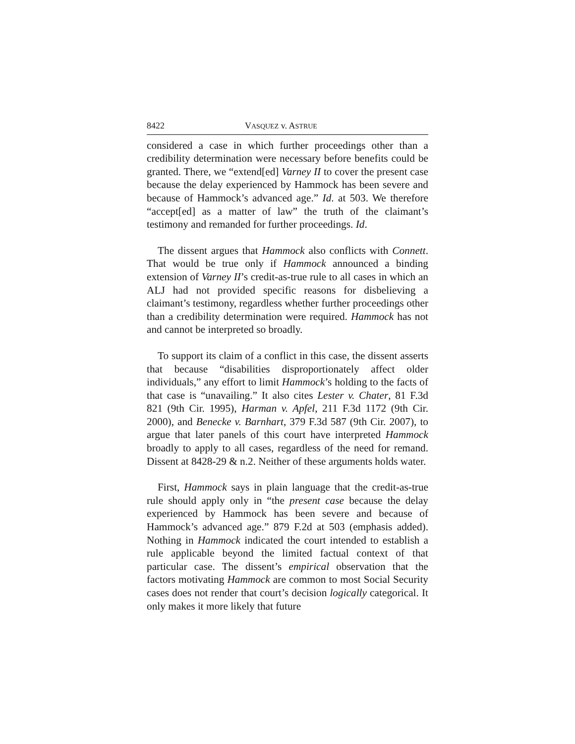8422 VASQUEZ v. ASTRUE
considered a case in which further proceedings other than a credibility determination were necessary before benefits could be granted. There, we “extend[ed] Varney II to cover the present case because the delay experienced by Hammock has been severe and because of Hammock’s advanced age.” Id. at 503. We therefore “accept[ed] as a matter of law” the truth of the claimant’s testimony and remanded for further proceedings. Id.
The dissent argues that Hammock also conflicts with Connett. That would be true only if Hammock announced a binding extension of Varney II’s credit-as-true rule to all cases in which an ALJ had not provided specific reasons for disbelieving a claimant’s testimony, regardless whether further proceedings other than a credibility determination were required. Hammock has not and cannot be interpreted so broadly.
To support its claim of a conflict in this case, the dissent asserts that because “disabilities disproportionately affect older individuals,” any effort to limit Hammock’s holding to the facts of that case is “unavailing.” It also cites Lester v. Chater, 81 F.3d 821 (9th Cir. 1995), Harman v. Apfel, 211 F.3d 1172 (9th Cir. 2000), and Benecke v. Barnhart, 379 F.3d 587 (9th Cir. 2007), to argue that later panels of this court have interpreted Hammock broadly to apply to all cases, regardless of the need for remand. Dissent at 8428-29 & n.2. Neither of these arguments holds water.
First, Hammock says in plain language that the credit-as-true rule should apply only in “the present case because the delay experienced by Hammock has been severe and because of Hammock’s advanced age.” 879 F.2d at 503 (emphasis added). Nothing in Hammock indicated the court intended to establish a rule applicable beyond the limited factual context of that particular case. The dissent’s empirical observation that the factors motivating Hammock are common to most Social Security cases does not render that court’s decision logically categorical. It only makes it more likely that future